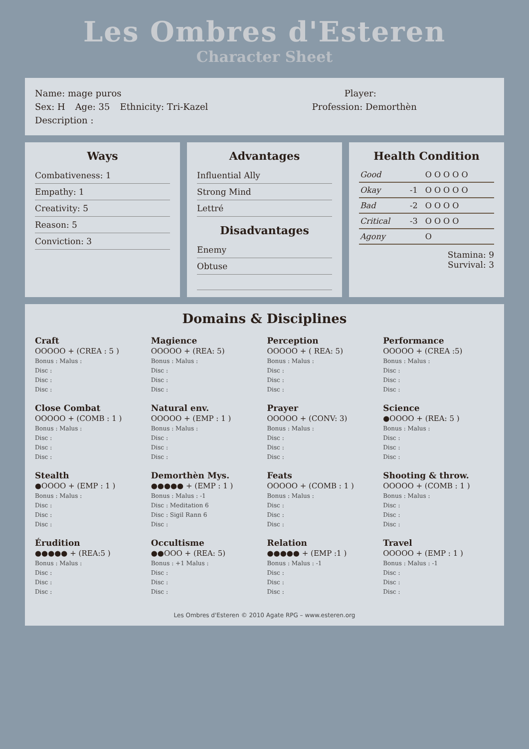Les Ombres d'Esteren
Character Sheet
Name: mage puros Player:
Sex: H Age: 35 Ethnicity: Tri-Kazel Profession: Demorthèn
Description :
Ways
Combativeness: 1
Empathy: 1
Creativity: 5
Reason: 5
Conviction: 3
Advantages
Influential Ally
Strong Mind
Lettré
Disadvantages
Enemy
Obtuse
Health Condition
| Good | | O O O O O |
| Okay | -1 | O O O O O |
| Bad | -2 | O O O O |
| Critical | -3 | O O O O |
| Agony | | O |
Stamina: 9
Survival: 3
Domains & Disciplines
Craft
OOOOO + (CREA : 5 )
Bonus : Malus :
Disc :
Disc :
Disc :
Magience
OOOOO + (REA: 5)
Bonus : Malus :
Disc :
Disc :
Disc :
Perception
OOOOO + ( REA: 5)
Bonus : Malus :
Disc :
Disc :
Disc :
Performance
OOOOO + (CREA :5)
Bonus : Malus :
Disc :
Disc :
Disc :
Close Combat
OOOOO + (COMB : 1 )
Bonus : Malus :
Disc :
Disc :
Disc :
Natural env.
OOOOO + (EMP : 1 )
Bonus : Malus :
Disc :
Disc :
Disc :
Prayer
OOOOO + (CONV: 3)
Bonus : Malus :
Disc :
Disc :
Disc :
Science
●OOOO + (REA: 5 )
Bonus : Malus :
Disc :
Disc :
Disc :
Stealth
●OOOO + (EMP : 1 )
Bonus : Malus :
Disc :
Disc :
Disc :
Demorthèn Mys.
●●●●● + (EMP : 1 )
Bonus : Malus : -1
Disc : Meditation 6
Disc : Sigil Rann 6
Disc :
Feats
OOOOO + (COMB : 1 )
Bonus : Malus :
Disc :
Disc :
Disc :
Shooting & throw.
OOOOO + (COMB : 1 )
Bonus : Malus :
Disc :
Disc :
Disc :
Érudition
●●●●● + (REA:5 )
Bonus : Malus :
Disc :
Disc :
Disc :
Occultisme
●●OOO + (REA: 5)
Bonus : +1 Malus :
Disc :
Disc :
Disc :
Relation
●●●●● + (EMP :1 )
Bonus : Malus : -1
Disc :
Disc :
Disc :
Travel
OOOOO + (EMP : 1 )
Bonus : Malus : -1
Disc :
Disc :
Disc :
Les Ombres d'Esteren © 2010 Agate RPG – www.esteren.org